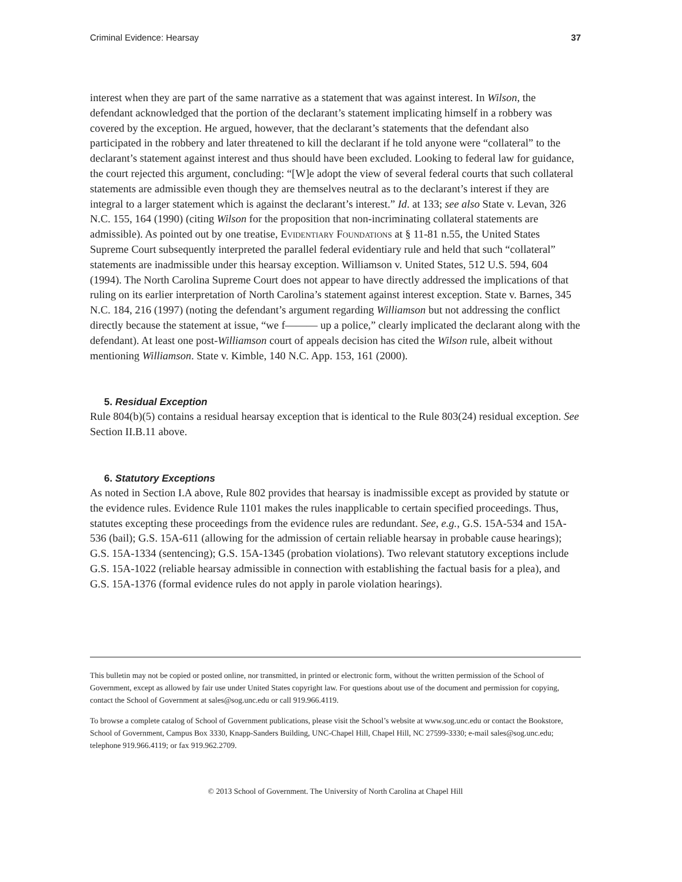Criminal Evidence: Hearsay 37
interest when they are part of the same narrative as a statement that was against interest. In Wilson, the defendant acknowledged that the portion of the declarant’s statement implicating himself in a robbery was covered by the exception. He argued, however, that the declarant’s statements that the defendant also participated in the robbery and later threatened to kill the declarant if he told anyone were “collateral” to the declarant’s statement against interest and thus should have been excluded. Looking to federal law for guidance, the court rejected this argument, concluding: “[W]e adopt the view of several federal courts that such collateral statements are admissible even though they are themselves neutral as to the declarant’s interest if they are integral to a larger statement which is against the declarant’s interest.” Id. at 133; see also State v. Levan, 326 N.C. 155, 164 (1990) (citing Wilson for the proposition that non-incriminating collateral statements are admissible). As pointed out by one treatise, Evidentiary Foundations at § 11-81 n.55, the United States Supreme Court subsequently interpreted the parallel federal evidentiary rule and held that such “collateral” statements are inadmissible under this hearsay exception. Williamson v. United States, 512 U.S. 594, 604 (1994). The North Carolina Supreme Court does not appear to have directly addressed the implications of that ruling on its earlier interpretation of North Carolina’s statement against interest exception. State v. Barnes, 345 N.C. 184, 216 (1997) (noting the defendant’s argument regarding Williamson but not addressing the conflict directly because the statement at issue, “we f——— up a police,” clearly implicated the declarant along with the defendant). At least one post-Williamson court of appeals decision has cited the Wilson rule, albeit without mentioning Williamson. State v. Kimble, 140 N.C. App. 153, 161 (2000).
5. Residual Exception
Rule 804(b)(5) contains a residual hearsay exception that is identical to the Rule 803(24) residual exception. See Section II.B.11 above.
6. Statutory Exceptions
As noted in Section I.A above, Rule 802 provides that hearsay is inadmissible except as provided by statute or the evidence rules. Evidence Rule 1101 makes the rules inapplicable to certain specified proceedings. Thus, statutes excepting these proceedings from the evidence rules are redundant. See, e.g., G.S. 15A-534 and 15A-536 (bail); G.S. 15A-611 (allowing for the admission of certain reliable hearsay in probable cause hearings); G.S. 15A-1334 (sentencing); G.S. 15A-1345 (probation violations). Two relevant statutory exceptions include G.S. 15A-1022 (reliable hearsay admissible in connection with establishing the factual basis for a plea), and G.S. 15A-1376 (formal evidence rules do not apply in parole violation hearings).
This bulletin may not be copied or posted online, nor transmitted, in printed or electronic form, without the written permission of the School of Government, except as allowed by fair use under United States copyright law. For questions about use of the document and permission for copying, contact the School of Government at sales@sog.unc.edu or call 919.966.4119.
To browse a complete catalog of School of Government publications, please visit the School’s website at www.sog.unc.edu or contact the Bookstore, School of Government, Campus Box 3330, Knapp-Sanders Building, UNC-Chapel Hill, Chapel Hill, NC 27599-3330; e-mail sales@sog.unc.edu; telephone 919.966.4119; or fax 919.962.2709.
© 2013 School of Government. The University of North Carolina at Chapel Hill